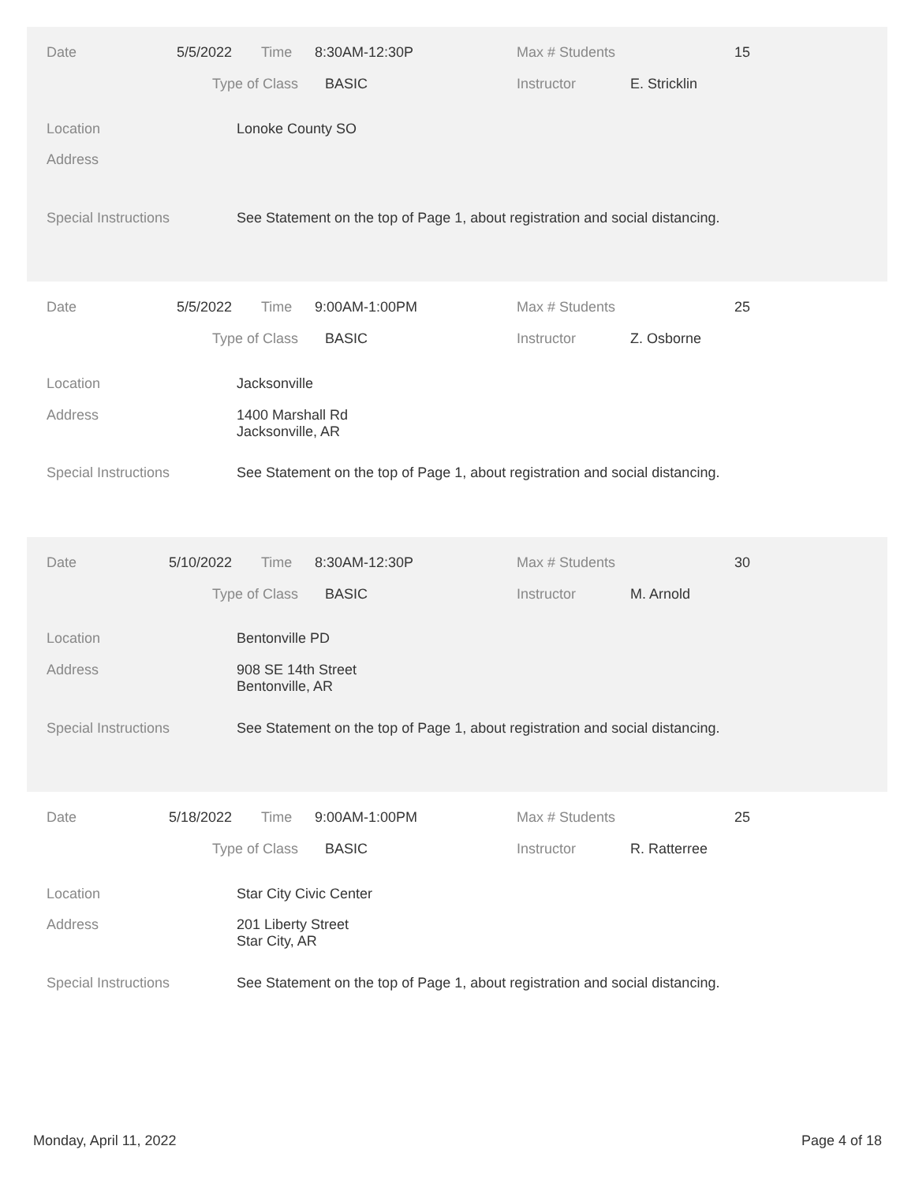Date 5/5/2022 Time 8:30AM-12:30P Max # Students 15
Type of Class BASIC Instructor E. Stricklin
Location Lonoke County SO
Address
Special Instructions See Statement on the top of Page 1, about registration and social distancing.
Date 5/5/2022 Time 9:00AM-1:00PM Max # Students 25
Type of Class BASIC Instructor Z. Osborne
Location Jacksonville
Address 1400 Marshall Rd
Jacksonville, AR
Special Instructions See Statement on the top of Page 1, about registration and social distancing.
Date 5/10/2022 Time 8:30AM-12:30P Max # Students 30
Type of Class BASIC Instructor M. Arnold
Location Bentonville PD
Address 908 SE 14th Street
Bentonville, AR
Special Instructions See Statement on the top of Page 1, about registration and social distancing.
Date 5/18/2022 Time 9:00AM-1:00PM Max # Students 25
Type of Class BASIC Instructor R. Ratterree
Location Star City Civic Center
Address 201 Liberty Street
Star City, AR
Special Instructions See Statement on the top of Page 1, about registration and social distancing.
Monday, April 11, 2022 Page 4 of 18